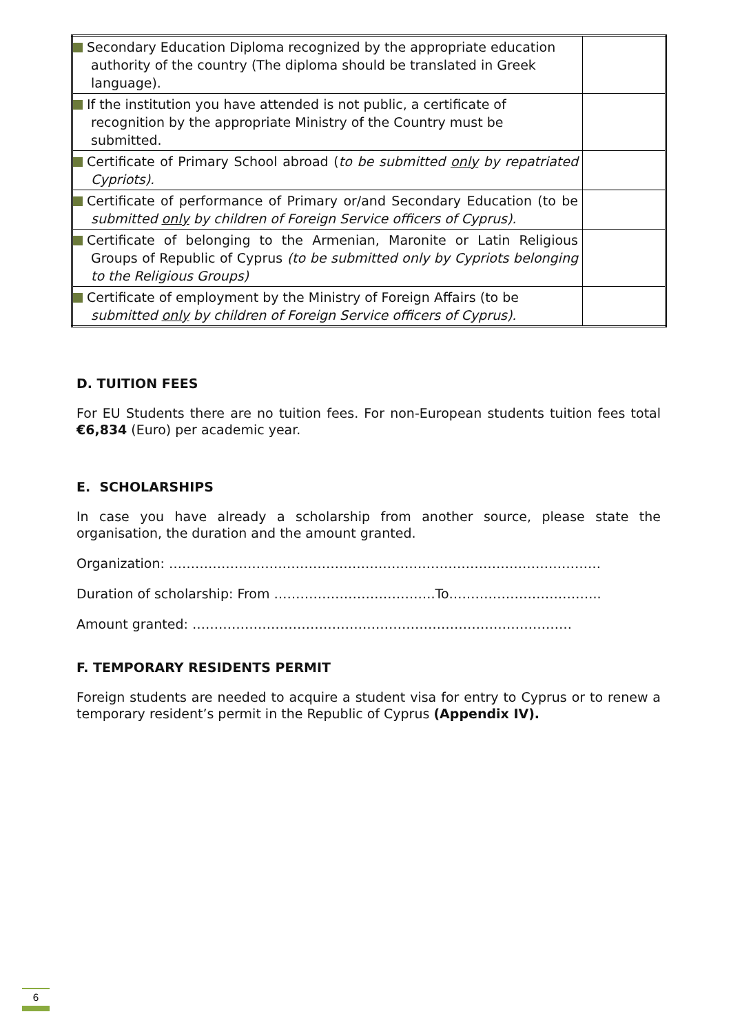| Secondary Education Diploma recognized by the appropriate education authority of the country (The diploma should be translated in Greek language). | |
| If the institution you have attended is not public, a certificate of recognition by the appropriate Ministry of the Country must be submitted. | |
| Certificate of Primary School abroad ( to be submitted only by repatriated Cypriots). | |
| Certificate of performance of Primary or/and Secondary Education (to be submitted only by children of Foreign Service officers of Cyprus). | |
| Certificate of belonging to the Armenian, Maronite or Latin Religious Groups of Republic of Cyprus (to be submitted only by Cypriots belonging to the Religious Groups) | |
| Certificate of employment by the Ministry of Foreign Affairs (to be submitted only by children of Foreign Service officers of Cyprus). | |
D. TUITION FEES
For EU Students there are no tuition fees. For non-European students tuition fees total €6,834 (Euro) per academic year.
E. SCHOLARSHIPS
In case you have already a scholarship from another source, please state the organisation, the duration and the amount granted.
Organization: ………………………………………………………………………………………
Duration of scholarship: From ……………………………….To……………………………..
Amount granted: ……………………………………………………………………………
F. TEMPORARY RESIDENTS PERMIT
Foreign students are needed to acquire a student visa for entry to Cyprus or to renew a temporary resident’s permit in the Republic of Cyprus (Appendix IV).
6